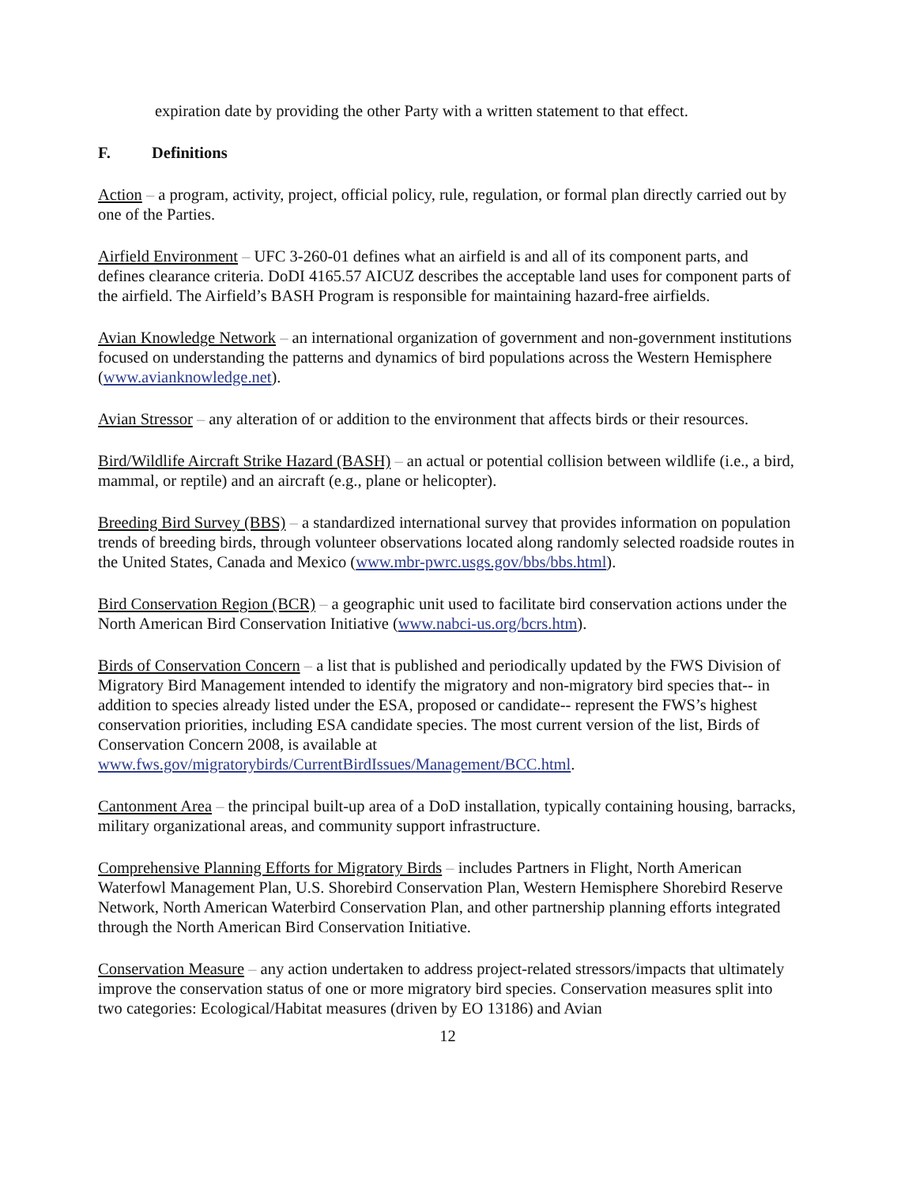expiration date by providing the other Party with a written statement to that effect.
F. Definitions
Action – a program, activity, project, official policy, rule, regulation, or formal plan directly carried out by one of the Parties.
Airfield Environment – UFC 3-260-01 defines what an airfield is and all of its component parts, and defines clearance criteria. DoDI 4165.57 AICUZ describes the acceptable land uses for component parts of the airfield. The Airfield’s BASH Program is responsible for maintaining hazard-free airfields.
Avian Knowledge Network – an international organization of government and non-government institutions focused on understanding the patterns and dynamics of bird populations across the Western Hemisphere (www.avianknowledge.net).
Avian Stressor – any alteration of or addition to the environment that affects birds or their resources.
Bird/Wildlife Aircraft Strike Hazard (BASH) – an actual or potential collision between wildlife (i.e., a bird, mammal, or reptile) and an aircraft (e.g., plane or helicopter).
Breeding Bird Survey (BBS) – a standardized international survey that provides information on population trends of breeding birds, through volunteer observations located along randomly selected roadside routes in the United States, Canada and Mexico (www.mbr-pwrc.usgs.gov/bbs/bbs.html).
Bird Conservation Region (BCR) – a geographic unit used to facilitate bird conservation actions under the North American Bird Conservation Initiative (www.nabci-us.org/bcrs.htm).
Birds of Conservation Concern – a list that is published and periodically updated by the FWS Division of Migratory Bird Management intended to identify the migratory and non-migratory bird species that-- in addition to species already listed under the ESA, proposed or candidate-- represent the FWS’s highest conservation priorities, including ESA candidate species. The most current version of the list, Birds of Conservation Concern 2008, is available at www.fws.gov/migratorybirds/CurrentBirdIssues/Management/BCC.html.
Cantonment Area – the principal built-up area of a DoD installation, typically containing housing, barracks, military organizational areas, and community support infrastructure.
Comprehensive Planning Efforts for Migratory Birds – includes Partners in Flight, North American Waterfowl Management Plan, U.S. Shorebird Conservation Plan, Western Hemisphere Shorebird Reserve Network, North American Waterbird Conservation Plan, and other partnership planning efforts integrated through the North American Bird Conservation Initiative.
Conservation Measure – any action undertaken to address project-related stressors/impacts that ultimately improve the conservation status of one or more migratory bird species. Conservation measures split into two categories: Ecological/Habitat measures (driven by EO 13186) and Avian
12